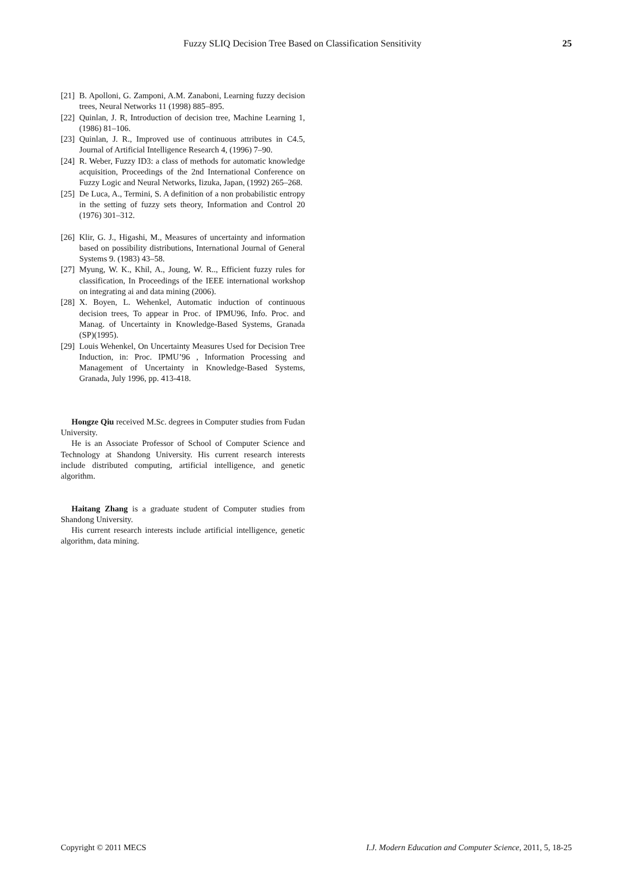Fuzzy SLIQ Decision Tree Based on Classification Sensitivity 25
[21] B. Apolloni, G. Zamponi, A.M. Zanaboni, Learning fuzzy decision trees, Neural Networks 11 (1998) 885–895.
[22] Quinlan, J. R, Introduction of decision tree, Machine Learning 1, (1986) 81–106.
[23] Quinlan, J. R., Improved use of continuous attributes in C4.5, Journal of Artificial Intelligence Research 4, (1996) 7–90.
[24] R. Weber, Fuzzy ID3: a class of methods for automatic knowledge acquisition, Proceedings of the 2nd International Conference on Fuzzy Logic and Neural Networks, Iizuka, Japan, (1992) 265–268.
[25] De Luca, A., Termini, S. A definition of a non probabilistic entropy in the setting of fuzzy sets theory, Information and Control 20 (1976) 301–312.
[26] Klir, G. J., Higashi, M., Measures of uncertainty and information based on possibility distributions, International Journal of General Systems 9. (1983) 43–58.
[27] Myung, W. K., Khil, A., Joung, W. R.., Efficient fuzzy rules for classification, In Proceedings of the IEEE international workshop on integrating ai and data mining (2006).
[28] X. Boyen, L. Wehenkel, Automatic induction of continuous decision trees, To appear in Proc. of IPMU96, Info. Proc. and Manag. of Uncertainty in Knowledge-Based Systems, Granada (SP)(1995).
[29] Louis Wehenkel, On Uncertainty Measures Used for Decision Tree Induction, in: Proc. IPMU’96 , Information Processing and Management of Uncertainty in Knowledge-Based Systems, Granada, July 1996, pp. 413-418.
Hongze Qiu received M.Sc. degrees in Computer studies from Fudan University.
He is an Associate Professor of School of Computer Science and Technology at Shandong University. His current research interests include distributed computing, artificial intelligence, and genetic algorithm.
Haitang Zhang is a graduate student of Computer studies from Shandong University.
His current research interests include artificial intelligence, genetic algorithm, data mining.
Copyright © 2011 MECS I.J. Modern Education and Computer Science, 2011, 5, 18-25